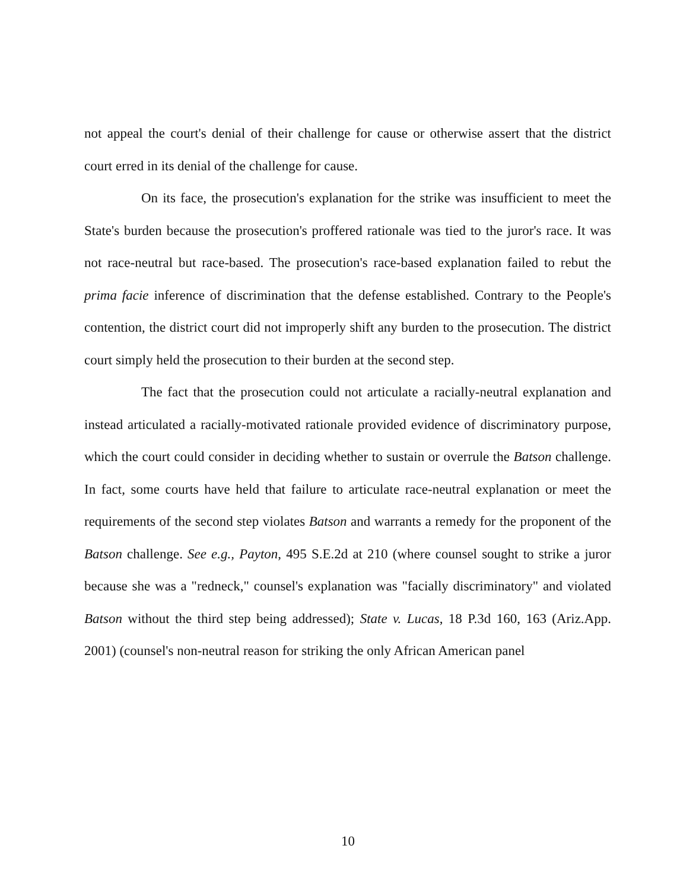not appeal the court's denial of their challenge for cause or otherwise assert that the district court erred in its denial of the challenge for cause.
On its face, the prosecution's explanation for the strike was insufficient to meet the State's burden because the prosecution's proffered rationale was tied to the juror's race. It was not race-neutral but race-based. The prosecution's race-based explanation failed to rebut the prima facie inference of discrimination that the defense established. Contrary to the People's contention, the district court did not improperly shift any burden to the prosecution. The district court simply held the prosecution to their burden at the second step.
The fact that the prosecution could not articulate a racially-neutral explanation and instead articulated a racially-motivated rationale provided evidence of discriminatory purpose, which the court could consider in deciding whether to sustain or overrule the Batson challenge. In fact, some courts have held that failure to articulate race-neutral explanation or meet the requirements of the second step violates Batson and warrants a remedy for the proponent of the Batson challenge. See e.g., Payton, 495 S.E.2d at 210 (where counsel sought to strike a juror because she was a "redneck," counsel's explanation was "facially discriminatory" and violated Batson without the third step being addressed); State v. Lucas, 18 P.3d 160, 163 (Ariz.App. 2001) (counsel's non-neutral reason for striking the only African American panel
10